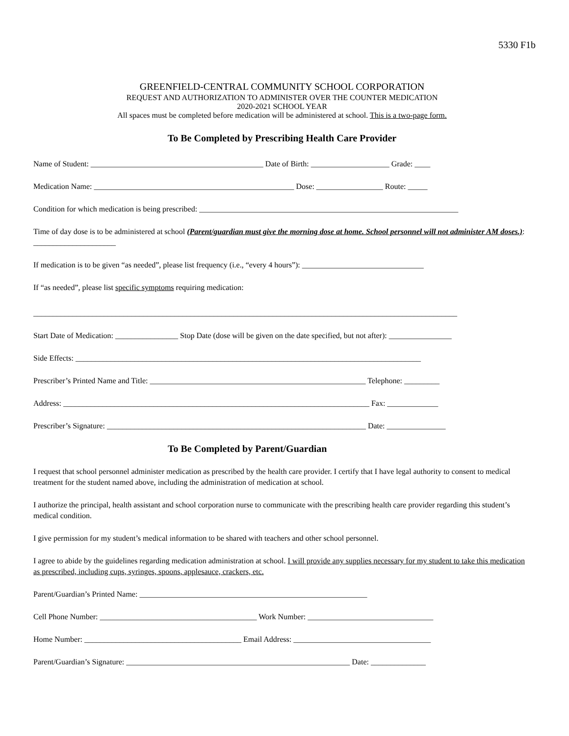5330 F1b
GREENFIELD-CENTRAL COMMUNITY SCHOOL CORPORATION
REQUEST AND AUTHORIZATION TO ADMINISTER OVER THE COUNTER MEDICATION
2020-2021 SCHOOL YEAR
All spaces must be completed before medication will be administered at school. This is a two-page form.
To Be Completed by Prescribing Health Care Provider
Name of Student: ____________________________________________ Date of Birth: ____________________ Grade: ____
Medication Name: ___________________________________________________ Dose: _________________ Route: _____
Condition for which medication is being prescribed: __________________________________________________________________
Time of day dose is to be administered at school (Parent/guardian must give the morning dose at home. School personnel will not administer AM doses.): _____________________
If medication is to be given “as needed”, please list frequency (i.e., “every 4 hours”): _______________________________
If “as needed”, please list specific symptoms requiring medication:
____________________________________________________________________________________________________________
Start Date of Medication: ________________ Stop Date (dose will be given on the date specified, but not after): ________________
Side Effects: ________________________________________________________________________________________
Prescriber’s Printed Name and Title: _______________________________________________________ Telephone: _________
Address: ______________________________________________________________________________ Fax: _____________
Prescriber’s Signature: __________________________________________________________________ Date: _______________
To Be Completed by Parent/Guardian
I request that school personnel administer medication as prescribed by the health care provider. I certify that I have legal authority to consent to medical treatment for the student named above, including the administration of medication at school.
I authorize the principal, health assistant and school corporation nurse to communicate with the prescribing health care provider regarding this student’s medical condition.
I give permission for my student’s medical information to be shared with teachers and other school personnel.
I agree to abide by the guidelines regarding medication administration at school. I will provide any supplies necessary for my student to take this medication as prescribed, including cups, syringes, spoons, applesauce, crackers, etc.
Parent/Guardian’s Printed Name: __________________________________________________________
Cell Phone Number: ________________________________________ Work Number: ________________________________
Home Number: ________________________________________ Email Address: ___________________________________
Parent/Guardian’s Signature: _________________________________________________________ Date: ______________